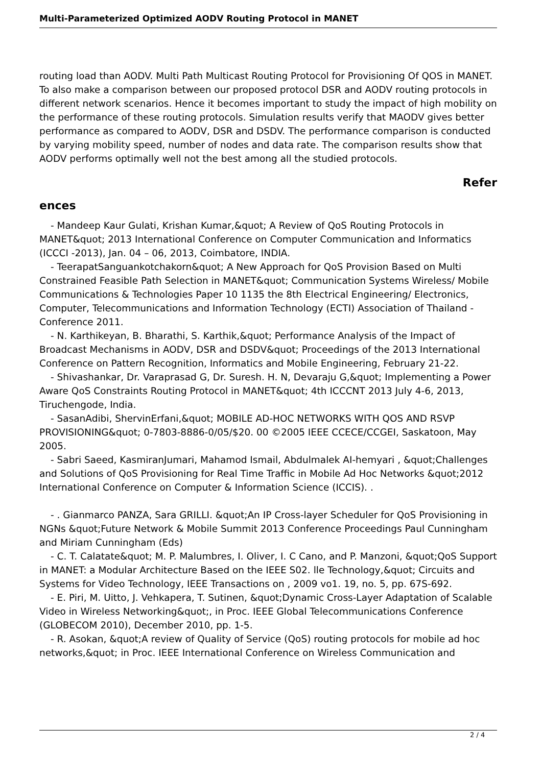Multi-Parameterized Optimized AODV Routing Protocol in MANET
routing load than AODV. Multi Path Multicast Routing Protocol for Provisioning Of QOS in MANET. To also make a comparison between our proposed protocol DSR and AODV routing protocols in different network scenarios. Hence it becomes important to study the impact of high mobility on the performance of these routing protocols. Simulation results verify that MAODV gives better performance as compared to AODV, DSR and DSDV. The performance comparison is conducted by varying mobility speed, number of nodes and data rate. The comparison results show that AODV performs optimally well not the best among all the studied protocols.
Refer
ences
- Mandeep Kaur Gulati, Krishan Kumar,&quot; A Review of QoS Routing Protocols in MANET&quot; 2013 International Conference on Computer Communication and Informatics (ICCCI -2013), Jan. 04 – 06, 2013, Coimbatore, INDIA.
- TeerapatSanguankotchakorn&quot; A New Approach for QoS Provision Based on Multi Constrained Feasible Path Selection in MANET&quot; Communication Systems Wireless/ Mobile Communications & Technologies Paper 10 1135 the 8th Electrical Engineering/ Electronics, Computer, Telecommunications and Information Technology (ECTI) Association of Thailand - Conference 2011.
- N. Karthikeyan, B. Bharathi, S. Karthik,&quot; Performance Analysis of the Impact of Broadcast Mechanisms in AODV, DSR and DSDV&quot; Proceedings of the 2013 International Conference on Pattern Recognition, Informatics and Mobile Engineering, February 21-22.
- Shivashankar, Dr. Varaprasad G, Dr. Suresh. H. N, Devaraju G,&quot; Implementing a Power Aware QoS Constraints Routing Protocol in MANET&quot; 4th ICCCNT 2013 July 4-6, 2013, Tiruchengode, India.
- SasanAdibi, ShervinErfani,&quot; MOBILE AD-HOC NETWORKS WITH QOS AND RSVP PROVISIONING&quot; 0-7803-8886-0/05/$20. 00 ©2005 IEEE CCECE/CCGEI, Saskatoon, May 2005.
- Sabri Saeed, KasmiranJumari, Mahamod Ismail, Abdulmalek AI-hemyari , &quot;Challenges and Solutions of QoS Provisioning for Real Time Traffic in Mobile Ad Hoc Networks &quot;2012 International Conference on Computer & Information Science (ICCIS). .
- . Gianmarco PANZA, Sara GRILLI. &quot;An IP Cross-layer Scheduler for QoS Provisioning in NGNs &quot;Future Network & Mobile Summit 2013 Conference Proceedings Paul Cunningham and Miriam Cunningham (Eds)
- C. T. Calatate&quot; M. P. Malumbres, I. Oliver, I. C Cano, and P. Manzoni, &quot;QoS Support in MANET: a Modular Architecture Based on the IEEE S02. lle Technology,&quot; Circuits and Systems for Video Technology, IEEE Transactions on , 2009 vo1. 19, no. 5, pp. 67S-692.
- E. Piri, M. Uitto, J. Vehkapera, T. Sutinen, &quot;Dynamic Cross-Layer Adaptation of Scalable Video in Wireless Networking&quot;, in Proc. IEEE Global Telecommunications Conference (GLOBECOM 2010), December 2010, pp. 1-5.
- R. Asokan, &quot;A review of Quality of Service (QoS) routing protocols for mobile ad hoc networks,&quot; in Proc. IEEE International Conference on Wireless Communication and
2 / 4